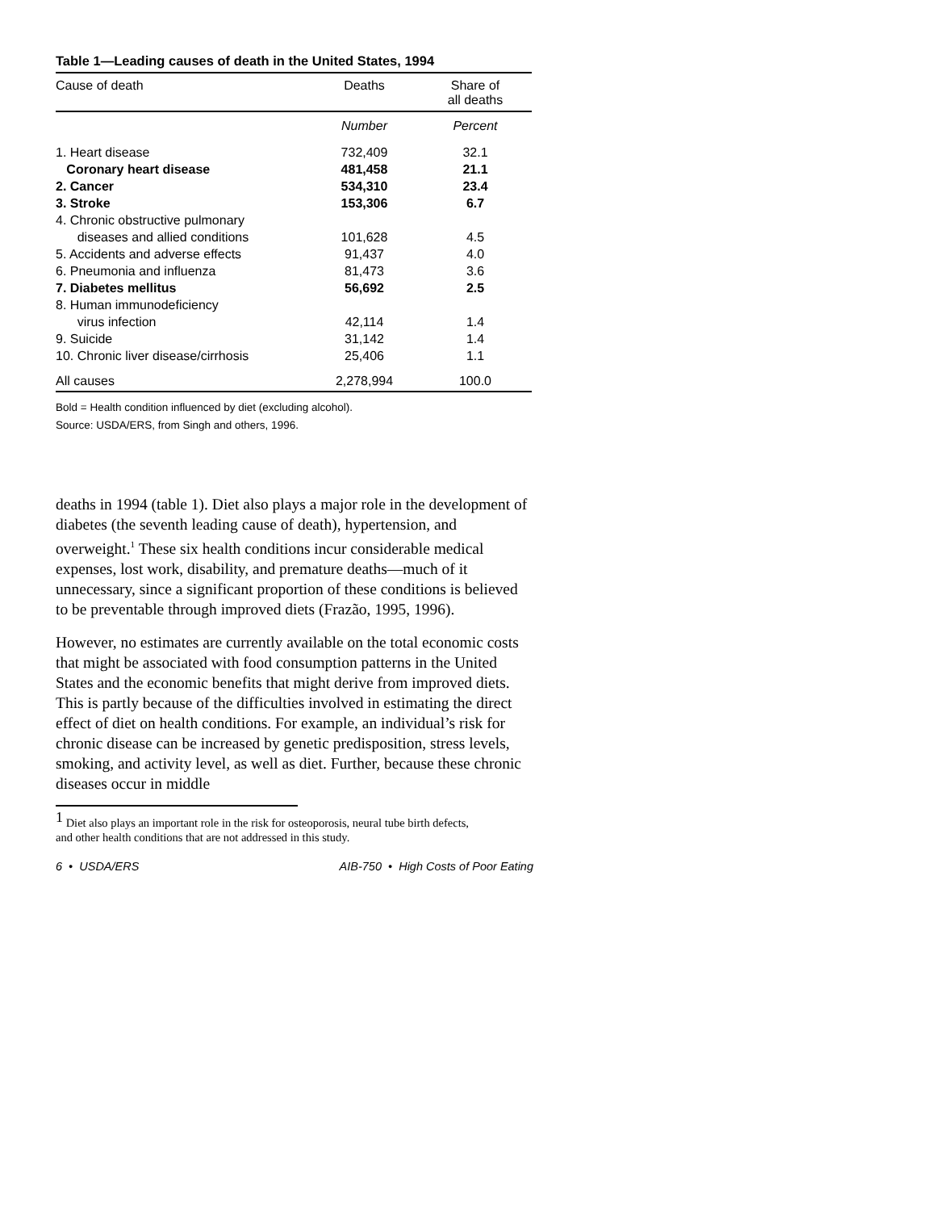Table 1—Leading causes of death in the United States, 1994
| Cause of death | Deaths | Share of all deaths |
| --- | --- | --- |
| | Number | Percent |
| 1. Heart disease | 732,409 | 32.1 |
| Coronary heart disease | 481,458 | 21.1 |
| 2. Cancer | 534,310 | 23.4 |
| 3. Stroke | 153,306 | 6.7 |
| 4. Chronic obstructive pulmonary diseases and allied conditions | 101,628 | 4.5 |
| 5. Accidents and adverse effects | 91,437 | 4.0 |
| 6. Pneumonia and influenza | 81,473 | 3.6 |
| 7. Diabetes mellitus | 56,692 | 2.5 |
| 8. Human immunodeficiency virus infection | 42,114 | 1.4 |
| 9. Suicide | 31,142 | 1.4 |
| 10. Chronic liver disease/cirrhosis | 25,406 | 1.1 |
| All causes | 2,278,994 | 100.0 |
Bold = Health condition influenced by diet (excluding alcohol).
Source: USDA/ERS, from Singh and others, 1996.
deaths in 1994 (table 1). Diet also plays a major role in the development of diabetes (the seventh leading cause of death), hypertension, and overweight.<sup>1</sup> These six health conditions incur considerable medical expenses, lost work, disability, and premature deaths—much of it unnecessary, since a significant proportion of these conditions is believed to be preventable through improved diets (Frazão, 1995, 1996).
However, no estimates are currently available on the total economic costs that might be associated with food consumption patterns in the United States and the economic benefits that might derive from improved diets. This is partly because of the difficulties involved in estimating the direct effect of diet on health conditions. For example, an individual’s risk for chronic disease can be increased by genetic predisposition, stress levels, smoking, and activity level, as well as diet. Further, because these chronic diseases occur in middle
<sup>1</sup> Diet also plays an important role in the risk for osteoporosis, neural tube birth defects,
and other health conditions that are not addressed in this study.
6 • USDA/ERS AIB-750 • High Costs of Poor Eating